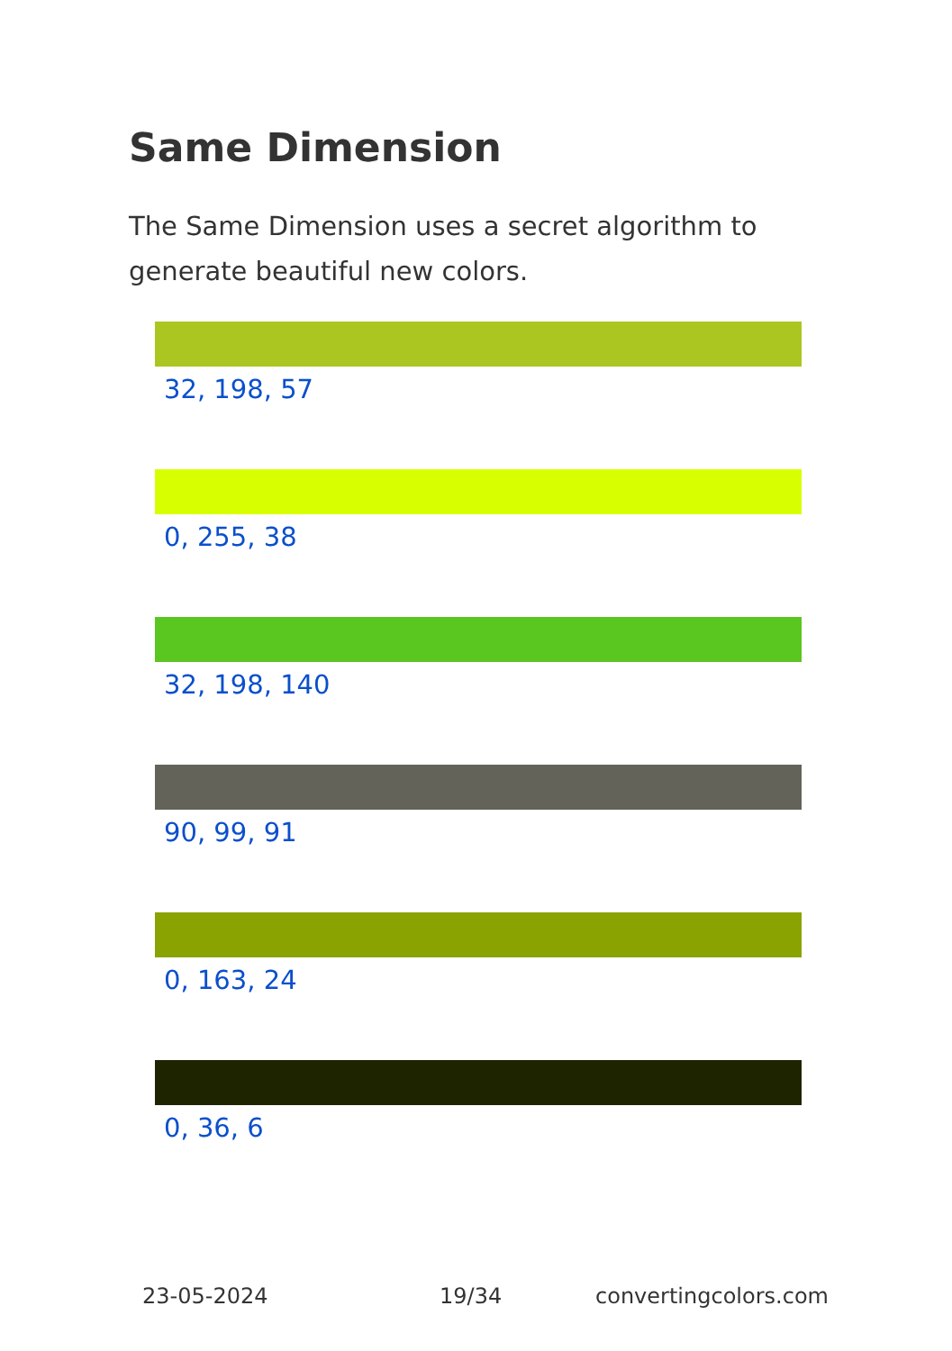Same Dimension
The Same Dimension uses a secret algorithm to generate beautiful new colors.
32, 198, 57
0, 255, 38
32, 198, 140
90, 99, 91
0, 163, 24
0, 36, 6
23-05-2024 19/34 convertingcolors.com